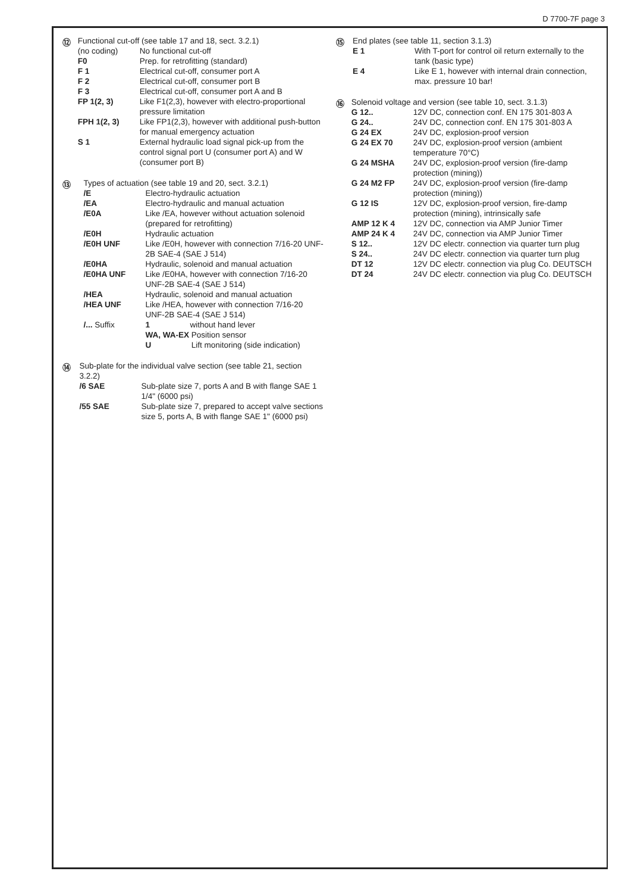D 7700-7F page 3
⑫
Functional cut-off (see table 17 and 18, sect. 3.2.1)
| (no coding) | No functional cut-off |
| F0 | Prep. for retrofitting (standard) |
| F 1 | Electrical cut-off, consumer port A |
| F 2 | Electrical cut-off, consumer port B |
| F 3 | Electrical cut-off, consumer port A and B |
| FP 1(2, 3) | Like F1(2,3), however with electro-proportional pressure limitation |
| FPH 1(2, 3) | Like FP1(2,3), however with additional push-button for manual emergency actuation |
| S 1 | External hydraulic load signal pick-up from the control signal port U (consumer port A) and W (consumer port B) |
⑬
Types of actuation (see table 19 and 20, sect. 3.2.1)
| /E | Electro-hydraulic actuation |
| /EA | Electro-hydraulic and manual actuation |
| /E0A | Like /EA, however without actuation solenoid (prepared for retrofitting) |
| /E0H | Hydraulic actuation |
| /E0H UNF | Like /E0H, however with connection 7/16-20 UNF-2B SAE-4 (SAE J 514) |
| /E0HA | Hydraulic, solenoid and manual actuation |
| /E0HA UNF | Like /E0HA, however with connection 7/16-20 UNF-2B SAE-4 (SAE J 514) |
| /HEA | Hydraulic, solenoid and manual actuation |
| /HEA UNF | Like /HEA, however with connection 7/16-20 UNF-2B SAE-4 (SAE J 514) |
| /... Suffix | 1 without hand lever WA, WA-EX Position sensor U Lift monitoring (side indication) |
⑭
Sub-plate for the individual valve section (see table 21, section 3.2.2)
| /6 SAE | Sub-plate size 7, ports A and B with flange SAE 1 1/4" (6000 psi) |
| /55 SAE | Sub-plate size 7, prepared to accept valve sections size 5, ports A, B with flange SAE 1" (6000 psi) |
⑮
End plates (see table 11, section 3.1.3)
| E 1 | With T-port for control oil return externally to the tank (basic type) |
| E 4 | Like E 1, however with internal drain connection, max. pressure 10 bar! |
⑯
Solenoid voltage and version (see table 10, sect. 3.1.3)
| G 12.. | 12V DC, connection conf. EN 175 301-803 A |
| G 24.. | 24V DC, connection conf. EN 175 301-803 A |
| G 24 EX | 24V DC, explosion-proof version |
| G 24 EX 70 | 24V DC, explosion-proof version (ambient temperature 70°C) |
| G 24 MSHA | 24V DC, explosion-proof version (fire-damp protection (mining)) |
| G 24 M2 FP | 24V DC, explosion-proof version (fire-damp protection (mining)) |
| G 12 IS | 12V DC, explosion-proof version, fire-damp protection (mining), intrinsically safe |
| AMP 12 K 4 | 12V DC, connection via AMP Junior Timer |
| AMP 24 K 4 | 24V DC, connection via AMP Junior Timer |
| S 12.. | 12V DC electr. connection via quarter turn plug |
| S 24.. | 24V DC electr. connection via quarter turn plug |
| DT 12 | 12V DC electr. connection via plug Co. DEUTSCH |
| DT 24 | 24V DC electr. connection via plug Co. DEUTSCH |